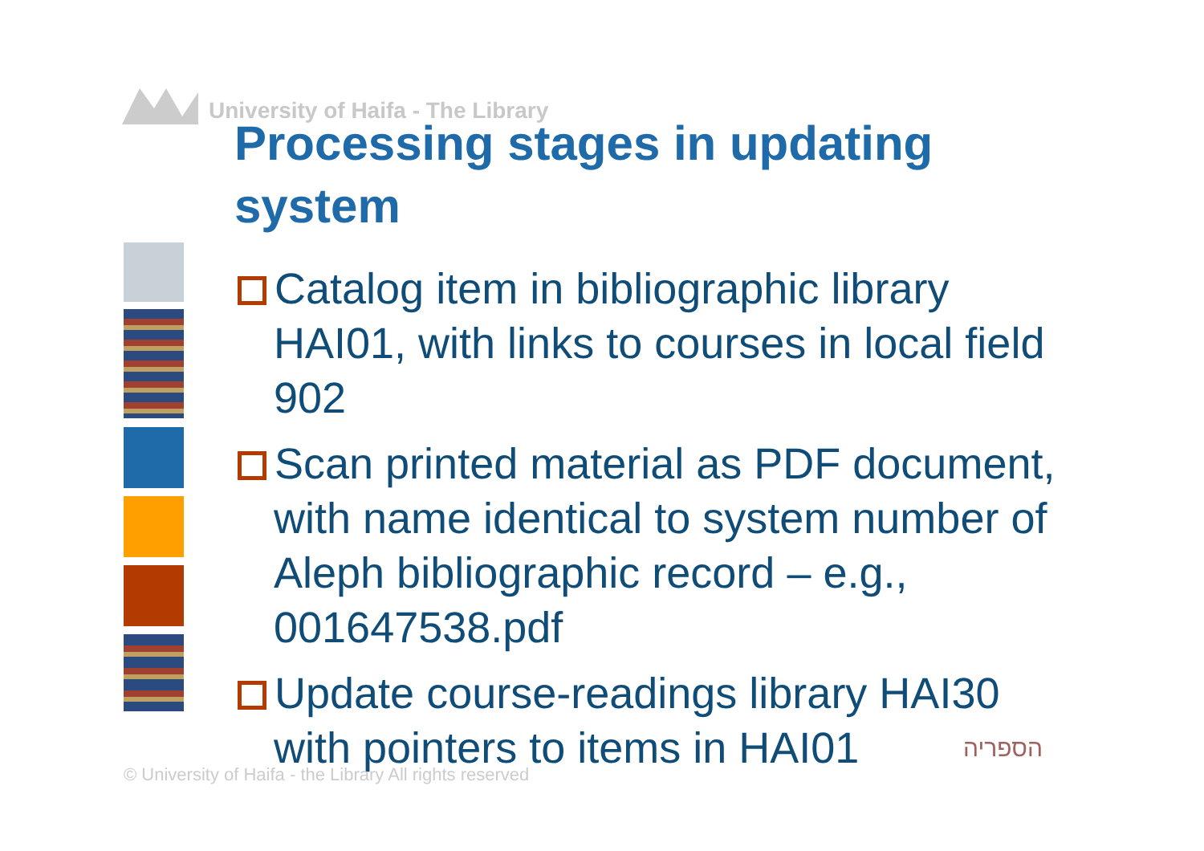University of Haifa - The Library
Processing stages in updating system
Catalog item in bibliographic library HAI01, with links to courses in local field 902
Scan printed material as PDF document, with name identical to system number of Aleph bibliographic record – e.g., 001647538.pdf
Update course-readings library HAI30 with pointers to items in HAI01
© University of Haifa - the Library All rights reserved
הספריה